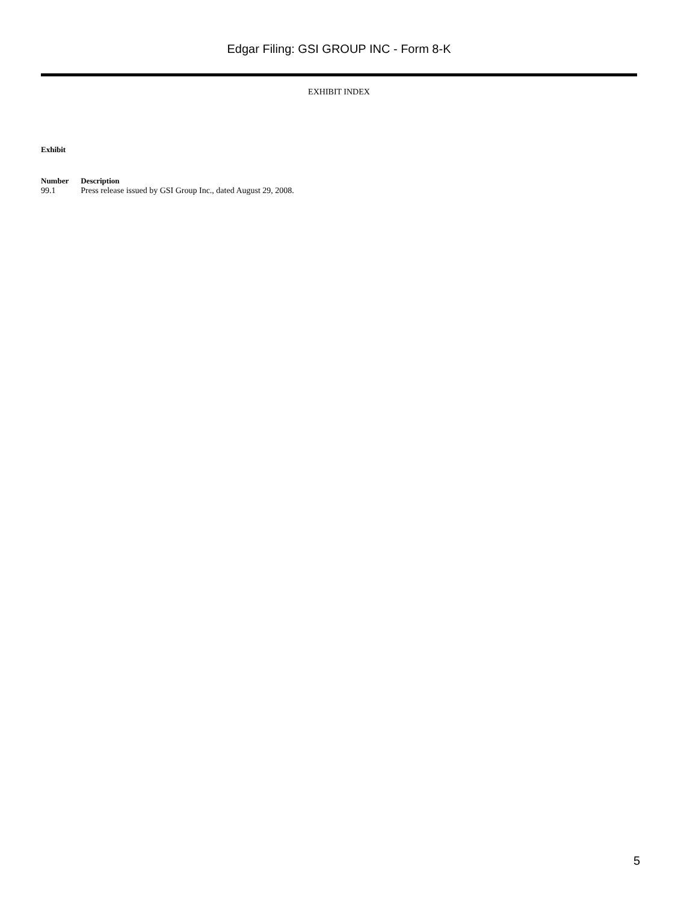Edgar Filing: GSI GROUP INC - Form 8-K
EXHIBIT INDEX
Exhibit
| Number | Description |
| --- | --- |
| 99.1 | Press release issued by GSI Group Inc., dated August 29, 2008. |
5